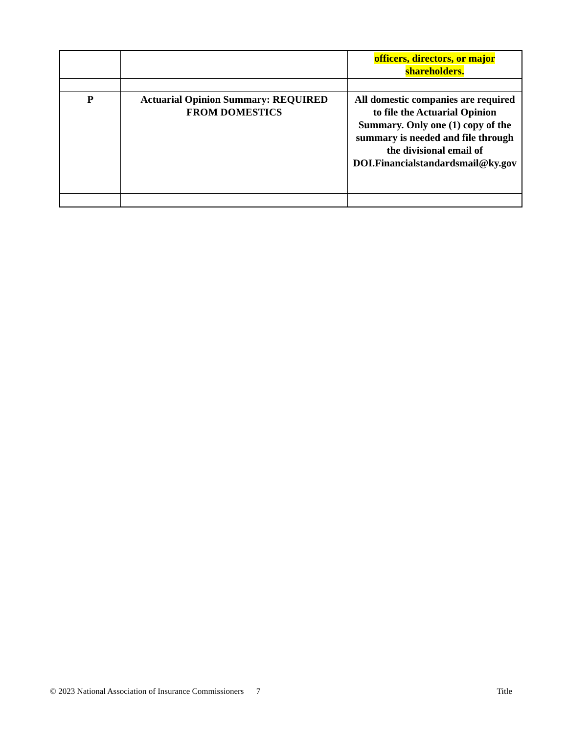| | | officers, directors, or major shareholders. |
| P | Actuarial Opinion Summary: REQUIRED FROM DOMESTICS | All domestic companies are required to file the Actuarial Opinion Summary. Only one (1) copy of the summary is needed and file through the divisional email of DOI.Financialstandardsmail@ky.gov |
© 2023 National Association of Insurance Commissioners 7 Title